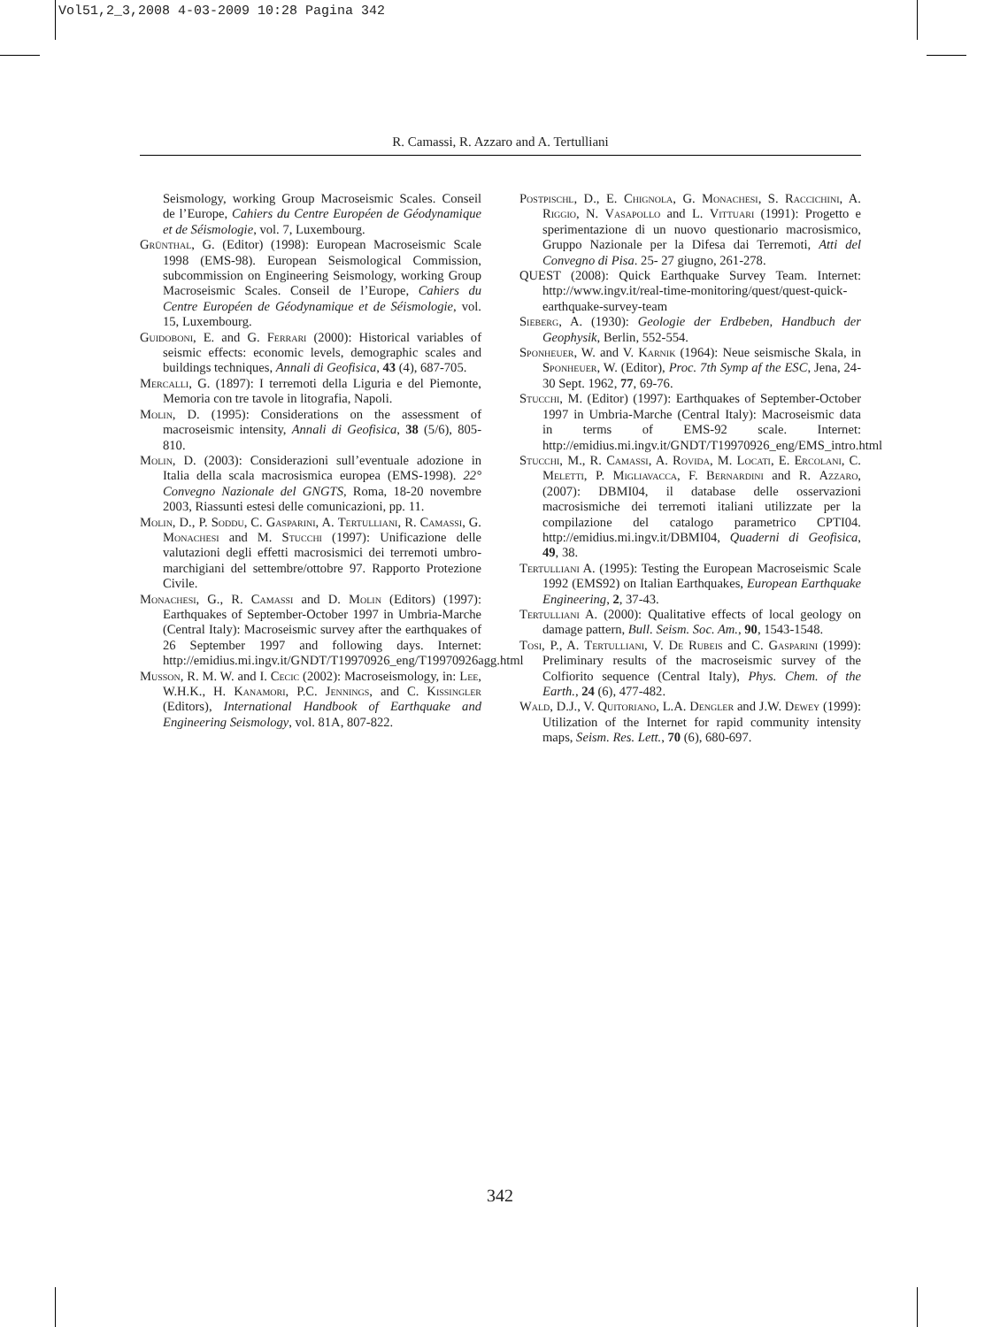Vol51,2_3,2008 4-03-2009 10:28 Pagina 342
R. Camassi, R. Azzaro and A. Tertulliani
Seismology, working Group Macroseismic Scales. Conseil de l’Europe, Cahiers du Centre Européen de Géodynamique et de Séismologie, vol. 7, Luxembourg.
Grünthal, G. (Editor) (1998): European Macroseismic Scale 1998 (EMS-98). European Seismological Commission, subcommission on Engineering Seismology, working Group Macroseismic Scales. Conseil de l’Europe, Cahiers du Centre Européen de Géodynamique et de Séismologie, vol. 15, Luxembourg.
Guidoboni, E. and G. Ferrari (2000): Historical variables of seismic effects: economic levels, demographic scales and buildings techniques, Annali di Geofisica, 43 (4), 687-705.
Mercalli, G. (1897): I terremoti della Liguria e del Piemonte, Memoria con tre tavole in litografia, Napoli.
Molin, D. (1995): Considerations on the assessment of macroseismic intensity, Annali di Geofisica, 38 (5/6), 805-810.
Molin, D. (2003): Considerazioni sull’eventuale adozione in Italia della scala macrosismica europea (EMS-1998). 22° Convegno Nazionale del GNGTS, Roma, 18-20 novembre 2003, Riassunti estesi delle comunicazioni, pp. 11.
Molin, D., P. Soddu, C. Gasparini, A. Tertulliani, R. Camassi, G. Monachesi and M. Stucchi (1997): Unificazione delle valutazioni degli effetti macrosismici dei terremoti umbro-marchigiani del settembre/ottobre 97. Rapporto Protezione Civile.
Monachesi, G., R. Camassi and D. Molin (Editors) (1997): Earthquakes of September-October 1997 in Umbria-Marche (Central Italy): Macroseismic survey after the earthquakes of 26 September 1997 and following days. Internet: http://emidius.mi.ingv.it/GNDT/T19970926_eng/T19970926agg.html
Musson, R. M. W. and I. Cecic (2002): Macroseismology, in: Lee, W.H.K., H. Kanamori, P.C. Jennings, and C. Kissingler (Editors), International Handbook of Earthquake and Engineering Seismology, vol. 81A, 807-822.
Postpischl, D., E. Chignola, G. Monachesi, S. Raccichini, A. Riggio, N. Vasapollo and L. Vittuari (1991): Progetto e sperimentazione di un nuovo questionario macrosismico, Gruppo Nazionale per la Difesa dai Terremoti, Atti del Convegno di Pisa. 25- 27 giugno, 261-278.
QUEST (2008): Quick Earthquake Survey Team. Internet: http://www.ingv.it/real-time-monitoring/quest/quest-quick-earthquake-survey-team
Sieberg, A. (1930): Geologie der Erdbeben, Handbuch der Geophysik, Berlin, 552-554.
Sponheuer, W. and V. Karnik (1964): Neue seismische Skala, in Sponheuer, W. (Editor), Proc. 7th Symp af the ESC, Jena, 24-30 Sept. 1962, 77, 69-76.
Stucchi, M. (Editor) (1997): Earthquakes of September-October 1997 in Umbria-Marche (Central Italy): Macroseismic data in terms of EMS-92 scale. Internet: http://emidius.mi.ingv.it/GNDT/T19970926_eng/EMS_intro.html
Stucchi, M., R. Camassi, A. Rovida, M. Locati, E. Ercolani, C. Meletti, P. Migliavacca, F. Bernardini and R. Azzaro, (2007): DBMI04, il database delle osservazioni macrosismiche dei terremoti italiani utilizzate per la compilazione del catalogo parametrico CPTI04. http://emidius.mi.ingv.it/DBMI04, Quaderni di Geofisica, 49, 38.
Tertulliani A. (1995): Testing the European Macroseismic Scale 1992 (EMS92) on Italian Earthquakes, European Earthquake Engineering, 2, 37-43.
Tertulliani A. (2000): Qualitative effects of local geology on damage pattern, Bull. Seism. Soc. Am., 90, 1543-1548.
Tosi, P., A. Tertulliani, V. De Rubeis and C. Gasparini (1999): Preliminary results of the macroseismic survey of the Colfiorito sequence (Central Italy), Phys. Chem. of the Earth., 24 (6), 477-482.
Wald, D.J., V. Quitoriano, L.A. Dengler and J.W. Dewey (1999): Utilization of the Internet for rapid community intensity maps, Seism. Res. Lett., 70 (6), 680-697.
342